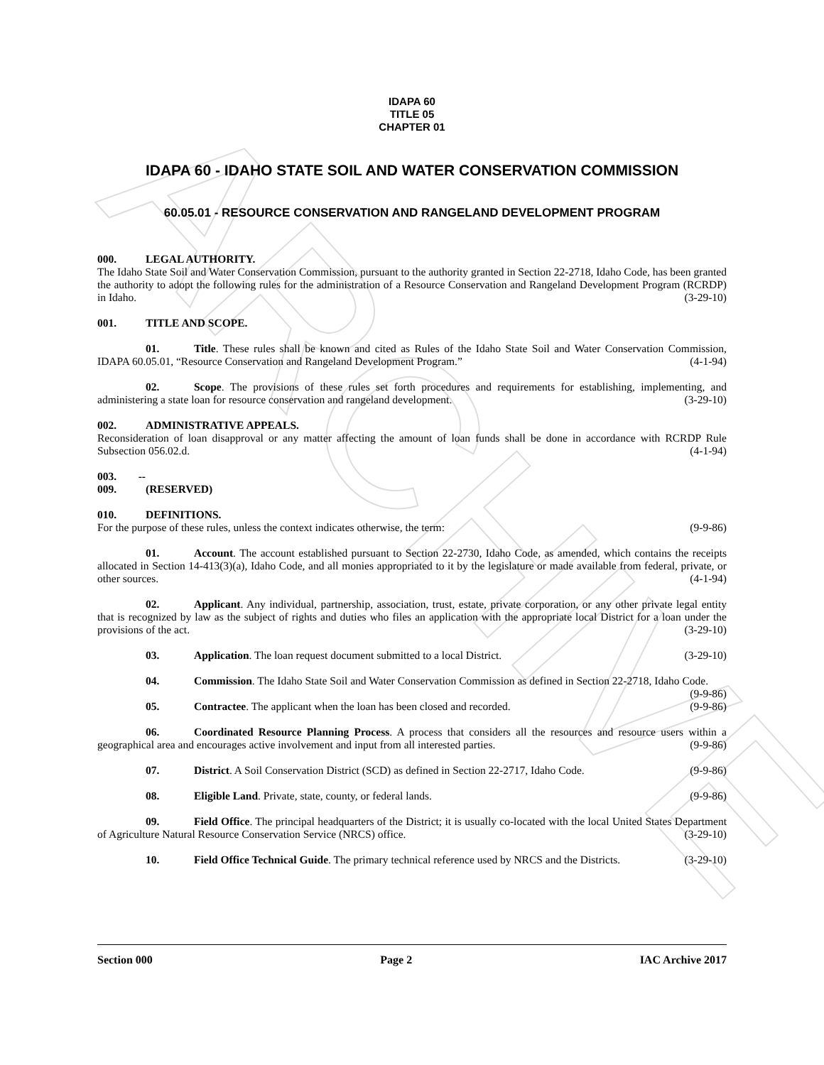ARCHIVE
IDAPA 60
TITLE 05
CHAPTER 01
IDAPA 60 - IDAHO STATE SOIL AND WATER CONSERVATION COMMISSION
60.05.01 - RESOURCE CONSERVATION AND RANGELAND DEVELOPMENT PROGRAM
000. LEGAL AUTHORITY.
The Idaho State Soil and Water Conservation Commission, pursuant to the authority granted in Section 22-2718, Idaho Code, has been granted the authority to adopt the following rules for the administration of a Resource Conservation and Rangeland Development Program (RCRDP) in Idaho. (3-29-10)
001. TITLE AND SCOPE.
01. Title. These rules shall be known and cited as Rules of the Idaho State Soil and Water Conservation Commission, IDAPA 60.05.01, “Resource Conservation and Rangeland Development Program.” (4-1-94)
02. Scope. The provisions of these rules set forth procedures and requirements for establishing, implementing, and administering a state loan for resource conservation and rangeland development. (3-29-10)
002. ADMINISTRATIVE APPEALS.
Reconsideration of loan disapproval or any matter affecting the amount of loan funds shall be done in accordance with RCRDP Rule Subsection 056.02.d. (4-1-94)
003. -- 009. (RESERVED)
010. DEFINITIONS.
For the purpose of these rules, unless the context indicates otherwise, the term: (9-9-86)
01. Account. The account established pursuant to Section 22-2730, Idaho Code, as amended, which contains the receipts allocated in Section 14-413(3)(a), Idaho Code, and all monies appropriated to it by the legislature or made available from federal, private, or other sources. (4-1-94)
02. Applicant. Any individual, partnership, association, trust, estate, private corporation, or any other private legal entity that is recognized by law as the subject of rights and duties who files an application with the appropriate local District for a loan under the provisions of the act. (3-29-10)
03. Application. The loan request document submitted to a local District. (3-29-10)
04. Commission. The Idaho State Soil and Water Conservation Commission as defined in Section 22-2718, Idaho Code. (9-9-86)
05. Contractee. The applicant when the loan has been closed and recorded. (9-9-86)
06. Coordinated Resource Planning Process. A process that considers all the resources and resource users within a geographical area and encourages active involvement and input from all interested parties. (9-9-86)
07. District. A Soil Conservation District (SCD) as defined in Section 22-2717, Idaho Code. (9-9-86)
08. Eligible Land. Private, state, county, or federal lands. (9-9-86)
09. Field Office. The principal headquarters of the District; it is usually co-located with the local United States Department of Agriculture Natural Resource Conservation Service (NRCS) office. (3-29-10)
10. Field Office Technical Guide. The primary technical reference used by NRCS and the Districts. (3-29-10)
Section 000 Page 2 IAC Archive 2017